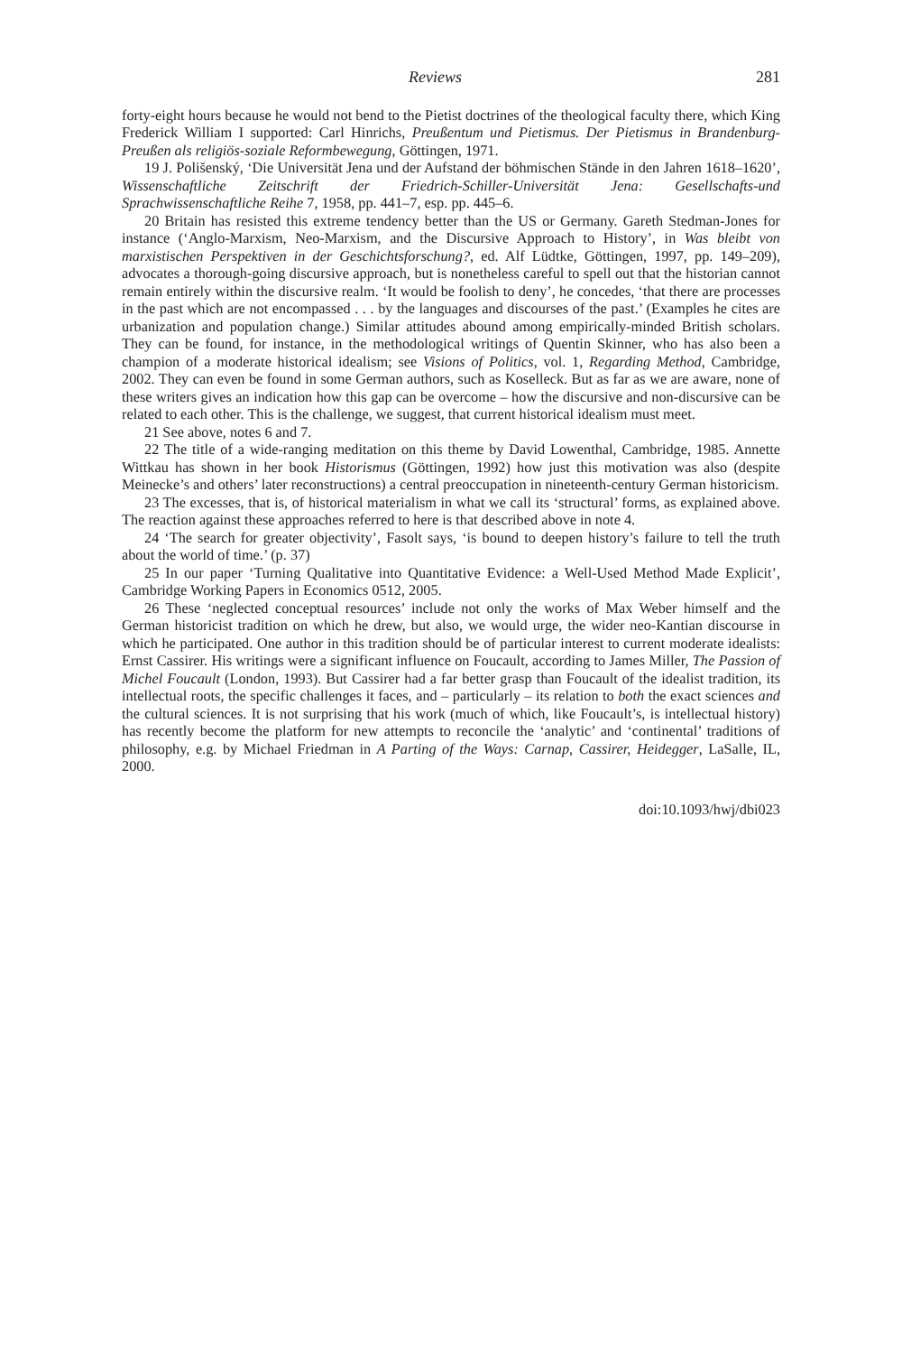Reviews 281
forty-eight hours because he would not bend to the Pietist doctrines of the theological faculty there, which King Frederick William I supported: Carl Hinrichs, Preußentum und Pietismus. Der Pietismus in Brandenburg-Preußen als religiös-soziale Reformbewegung, Göttingen, 1971.
19 J. Polišenský, ‘Die Universität Jena und der Aufstand der böhmischen Stände in den Jahren 1618–1620’, Wissenschaftliche Zeitschrift der Friedrich-Schiller-Universität Jena: Gesellschafts-und Sprachwissenschaftliche Reihe 7, 1958, pp. 441–7, esp. pp. 445–6.
20 Britain has resisted this extreme tendency better than the US or Germany. Gareth Stedman-Jones for instance (‘Anglo-Marxism, Neo-Marxism, and the Discursive Approach to History’, in Was bleibt von marxistischen Perspektiven in der Geschichtsforschung?, ed. Alf Lüdtke, Göttingen, 1997, pp. 149–209), advocates a thorough-going discursive approach, but is nonetheless careful to spell out that the historian cannot remain entirely within the discursive realm. ‘It would be foolish to deny’, he concedes, ‘that there are processes in the past which are not encompassed . . . by the languages and discourses of the past.’ (Examples he cites are urbanization and population change.) Similar attitudes abound among empirically-minded British scholars. They can be found, for instance, in the methodological writings of Quentin Skinner, who has also been a champion of a moderate historical idealism; see Visions of Politics, vol. 1, Regarding Method, Cambridge, 2002. They can even be found in some German authors, such as Koselleck. But as far as we are aware, none of these writers gives an indication how this gap can be overcome – how the discursive and non-discursive can be related to each other. This is the challenge, we suggest, that current historical idealism must meet.
21 See above, notes 6 and 7.
22 The title of a wide-ranging meditation on this theme by David Lowenthal, Cambridge, 1985. Annette Wittkau has shown in her book Historismus (Göttingen, 1992) how just this motivation was also (despite Meinecke’s and others’ later reconstructions) a central preoccupation in nineteenth-century German historicism.
23 The excesses, that is, of historical materialism in what we call its ‘structural’ forms, as explained above. The reaction against these approaches referred to here is that described above in note 4.
24 ‘The search for greater objectivity’, Fasolt says, ‘is bound to deepen history’s failure to tell the truth about the world of time.’ (p. 37)
25 In our paper ‘Turning Qualitative into Quantitative Evidence: a Well-Used Method Made Explicit’, Cambridge Working Papers in Economics 0512, 2005.
26 These ‘neglected conceptual resources’ include not only the works of Max Weber himself and the German historicist tradition on which he drew, but also, we would urge, the wider neo-Kantian discourse in which he participated. One author in this tradition should be of particular interest to current moderate idealists: Ernst Cassirer. His writings were a significant influence on Foucault, according to James Miller, The Passion of Michel Foucault (London, 1993). But Cassirer had a far better grasp than Foucault of the idealist tradition, its intellectual roots, the specific challenges it faces, and – particularly – its relation to both the exact sciences and the cultural sciences. It is not surprising that his work (much of which, like Foucault’s, is intellectual history) has recently become the platform for new attempts to reconcile the ‘analytic’ and ‘continental’ traditions of philosophy, e.g. by Michael Friedman in A Parting of the Ways: Carnap, Cassirer, Heidegger, LaSalle, IL, 2000.
doi:10.1093/hwj/dbi023